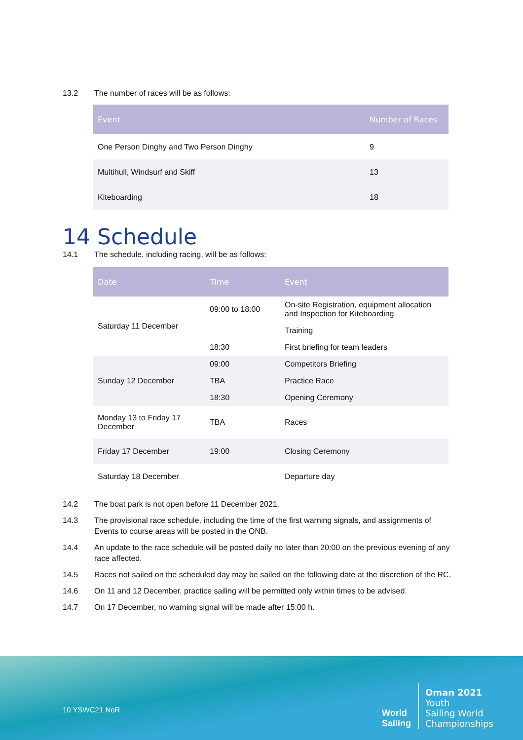13.2 The number of races will be as follows:
| Event | Number of Races |
| --- | --- |
| One Person Dinghy and Two Person Dinghy | 9 |
| Multihull, Windsurf and Skiff | 13 |
| Kiteboarding | 18 |
14 Schedule
14.1 The schedule, including racing, will be as follows:
| Date | Time | Event |
| --- | --- | --- |
| Saturday 11 December | 09:00 to 18:00 | On-site Registration, equipment allocation and Inspection for Kiteboarding |
| | | Training |
| | 18:30 | First briefing for team leaders |
| Sunday 12 December | 09:00 | Competitors Briefing |
| | TBA | Practice Race |
| | 18:30 | Opening Ceremony |
| Monday 13 to Friday 17 December | TBA | Races |
| Friday 17 December | 19:00 | Closing Ceremony |
| Saturday 18 December | | Departure day |
14.2 The boat park is not open before 11 December 2021.
14.3 The provisional race schedule, including the time of the first warning signals, and assignments of Events to course areas will be posted in the ONB.
14.4 An update to the race schedule will be posted daily no later than 20:00 on the previous evening of any race affected.
14.5 Races not sailed on the scheduled day may be sailed on the following date at the discretion of the RC.
14.6 On 11 and 12 December, practice sailing will be permitted only within times to be advised.
14.7 On 17 December, no warning signal will be made after 15:00 h.
10 YSWC21 NoR
World
Sailing
Oman 2021
Youth
Sailing World
Championships